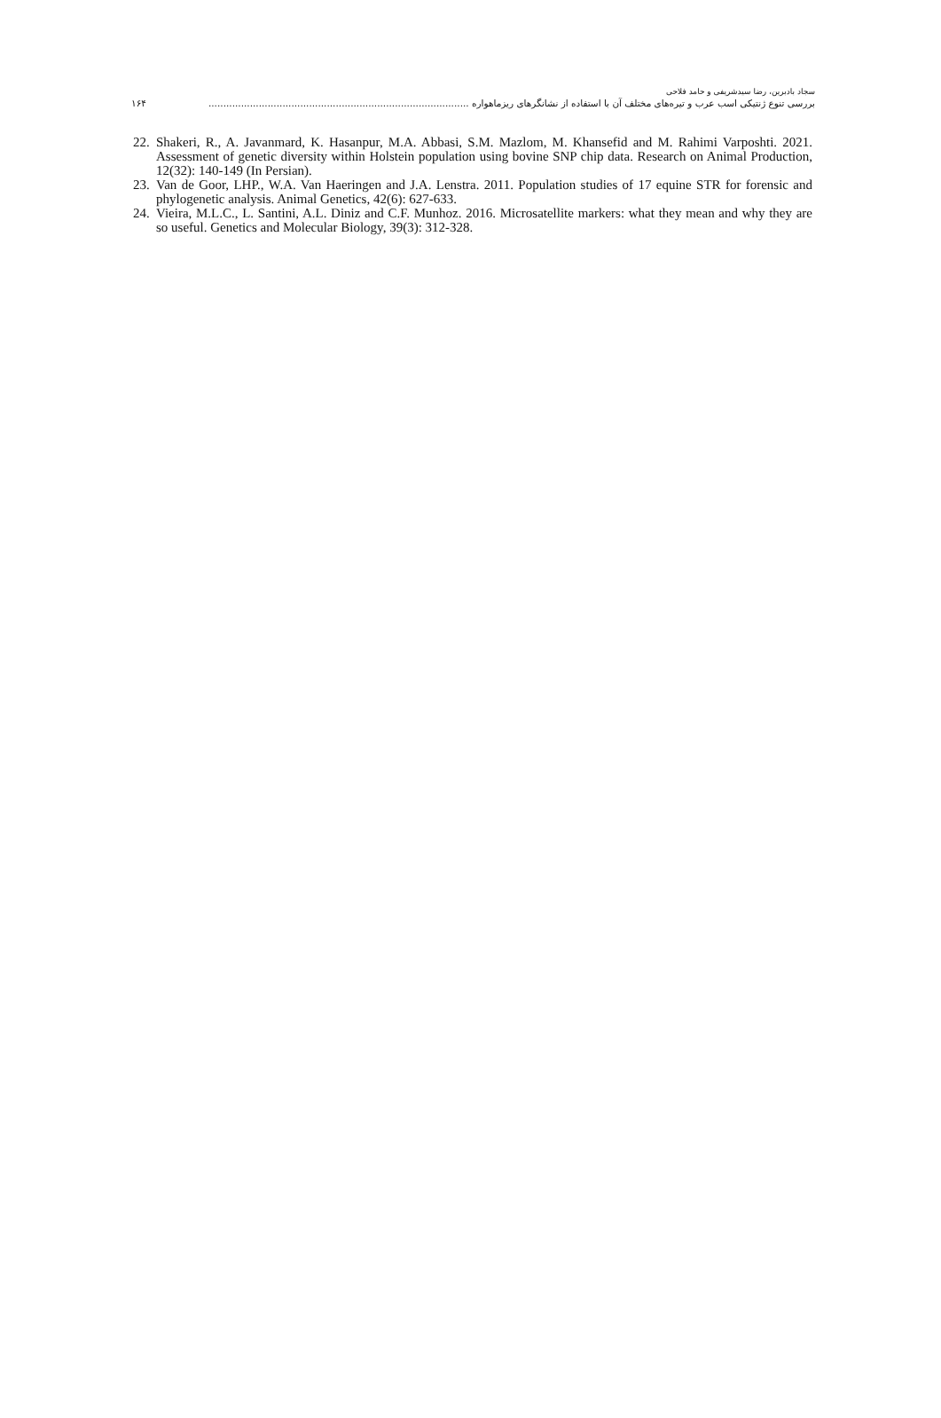سجاد بادبرین، رضا سیدشریفی و حامد فلاحی
بررسی تنوع ژنتیکی اسب عرب و تیره‌های مختلف آن با استفاده از نشانگرهای ریزماهواره ........................................................................................ ۱۶۴
22.
Shakeri, R., A. Javanmard, K. Hasanpur, M.A. Abbasi, S.M. Mazlom, M. Khansefid and M. Rahimi Varposhti. 2021. Assessment of genetic diversity within Holstein population using bovine SNP chip data. Research on Animal Production, 12(32): 140-149 (In Persian).
23.
Van de Goor, LHP., W.A. Van Haeringen and J.A. Lenstra. 2011. Population studies of 17 equine STR for forensic and phylogenetic analysis. Animal Genetics, 42(6): 627-633.
24.
Vieira, M.L.C., L. Santini, A.L. Diniz and C.F. Munhoz. 2016. Microsatellite markers: what they mean and why they are so useful. Genetics and Molecular Biology, 39(3): 312-328.